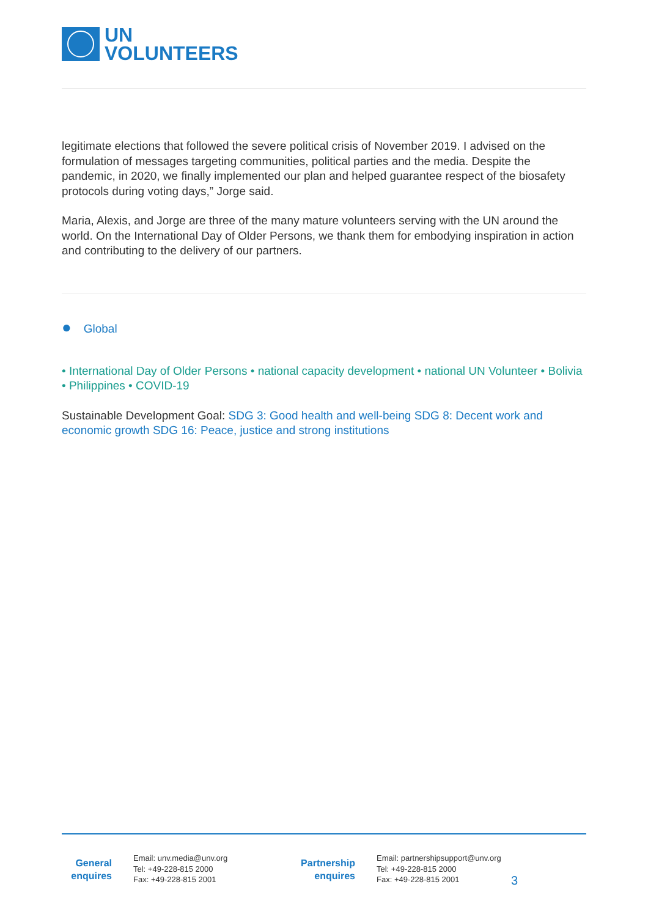UN
VOLUNTEERS
legitimate elections that followed the severe political crisis of November 2019. I advised on the formulation of messages targeting communities, political parties and the media. Despite the pandemic, in 2020, we finally implemented our plan and helped guarantee respect of the biosafety protocols during voting days,” Jorge said.
Maria, Alexis, and Jorge are three of the many mature volunteers serving with the UN around the world. On the International Day of Older Persons, we thank them for embodying inspiration in action and contributing to the delivery of our partners.
● Global
• International Day of Older Persons • national capacity development • national UN Volunteer • Bolivia • Philippines • COVID-19
Sustainable Development Goal: SDG 3: Good health and well-being SDG 8: Decent work and economic growth SDG 16: Peace, justice and strong institutions
General enquires
Email: unv.media@unv.org
Tel: +49-228-815 2000
Fax: +49-228-815 2001
Partnership enquires
Email: partnershipsupport@unv.org
Tel: +49-228-815 2000
Fax: +49-228-815 2001
3